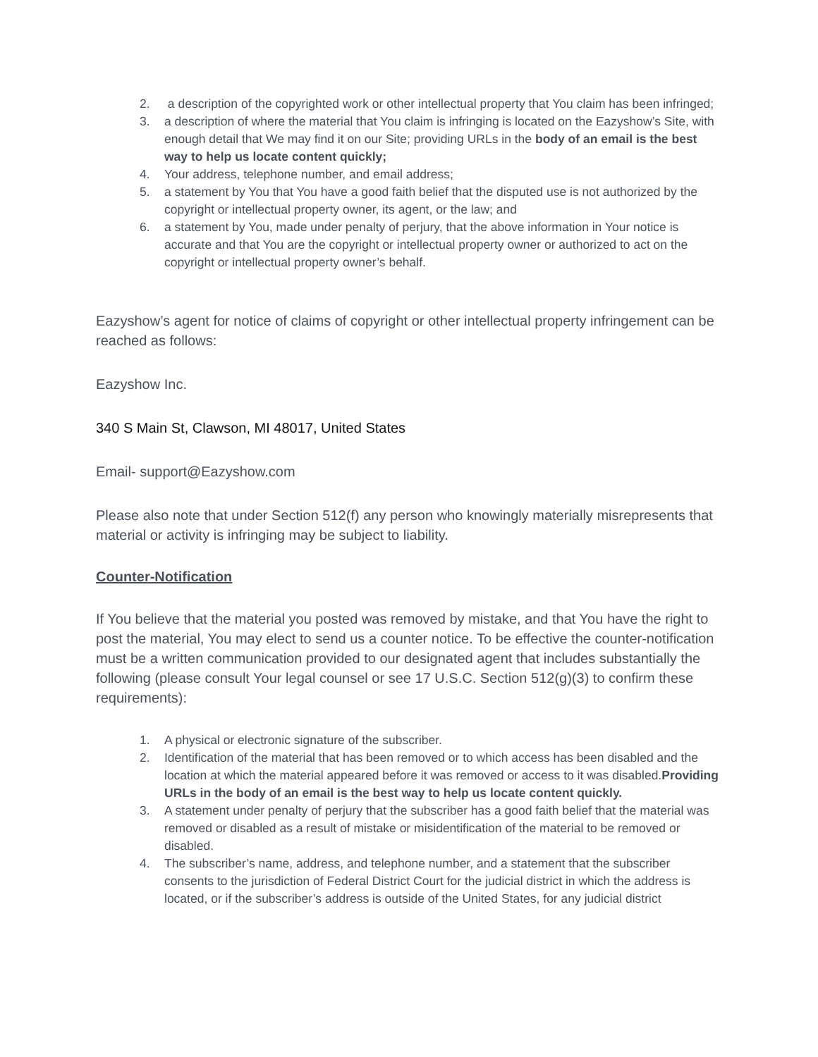2. a description of the copyrighted work or other intellectual property that You claim has been infringed;
3. a description of where the material that You claim is infringing is located on the Eazyshow’s Site, with enough detail that We may find it on our Site; providing URLs in the body of an email is the best way to help us locate content quickly;
4. Your address, telephone number, and email address;
5. a statement by You that You have a good faith belief that the disputed use is not authorized by the copyright or intellectual property owner, its agent, or the law; and
6. a statement by You, made under penalty of perjury, that the above information in Your notice is accurate and that You are the copyright or intellectual property owner or authorized to act on the copyright or intellectual property owner’s behalf.
Eazyshow’s agent for notice of claims of copyright or other intellectual property infringement can be reached as follows:
Eazyshow Inc.
340 S Main St, Clawson, MI 48017, United States
Email- support@Eazyshow.com
Please also note that under Section 512(f) any person who knowingly materially misrepresents that material or activity is infringing may be subject to liability.
Counter-Notification
If You believe that the material you posted was removed by mistake, and that You have the right to post the material, You may elect to send us a counter notice. To be effective the counter-notification must be a written communication provided to our designated agent that includes substantially the following (please consult Your legal counsel or see 17 U.S.C. Section 512(g)(3) to confirm these requirements):
1. A physical or electronic signature of the subscriber.
2. Identification of the material that has been removed or to which access has been disabled and the location at which the material appeared before it was removed or access to it was disabled.Providing URLs in the body of an email is the best way to help us locate content quickly.
3. A statement under penalty of perjury that the subscriber has a good faith belief that the material was removed or disabled as a result of mistake or misidentification of the material to be removed or disabled.
4. The subscriber’s name, address, and telephone number, and a statement that the subscriber consents to the jurisdiction of Federal District Court for the judicial district in which the address is located, or if the subscriber’s address is outside of the United States, for any judicial district